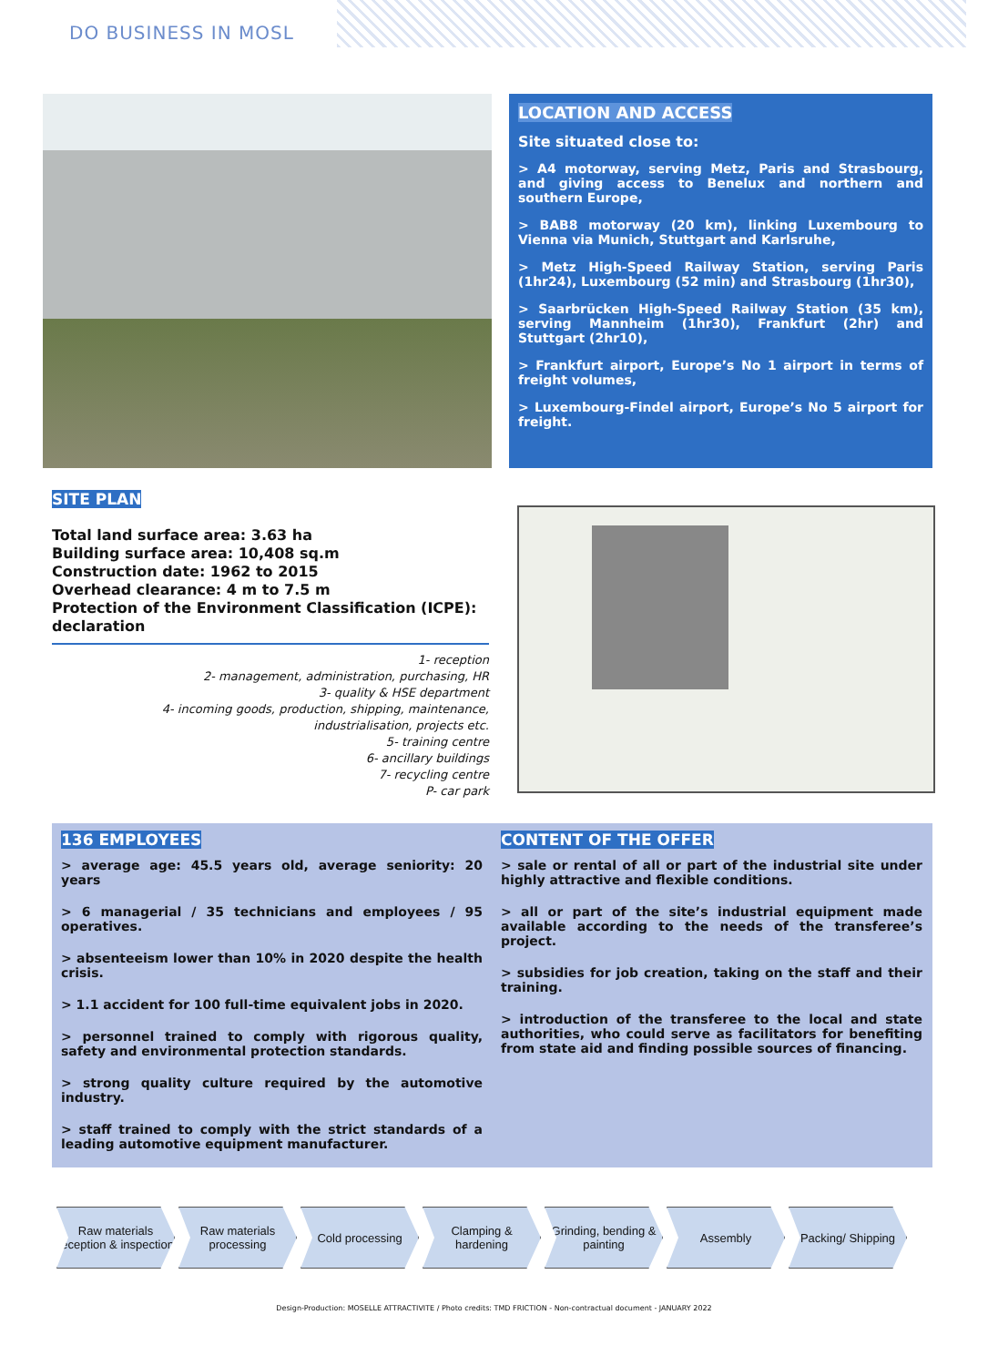DO BUSINESS IN MOSL
LOCATION AND ACCESS
Site situated close to:
> A4 motorway, serving Metz, Paris and Strasbourg, and giving access to Benelux and northern and southern Europe,
> BAB8 motorway (20 km), linking Luxembourg to Vienna via Munich, Stuttgart and Karlsruhe,
> Metz High-Speed Railway Station, serving Paris (1hr24), Luxembourg (52 min) and Strasbourg (1hr30),
> Saarbrücken High-Speed Railway Station (35 km), serving Mannheim (1hr30), Frankfurt (2hr) and Stuttgart (2hr10),
> Frankfurt airport, Europe’s No 1 airport in terms of freight volumes,
> Luxembourg-Findel airport, Europe’s No 5 airport for freight.
SITE PLAN
Total land surface area: 3.63 ha
Building surface area: 10,408 sq.m
Construction date: 1962 to 2015
Overhead clearance: 4 m to 7.5 m
Protection of the Environment Classification (ICPE): declaration
1- reception
2- management, administration, purchasing, HR
3- quality & HSE department
4- incoming goods, production, shipping, maintenance,
industrialisation, projects etc.
5- training centre
6- ancillary buildings
7- recycling centre
P- car park
136 EMPLOYEES
> average age: 45.5 years old, average seniority: 20 years
> 6 managerial / 35 technicians and employees / 95 operatives.
> absenteeism lower than 10% in 2020 despite the health crisis.
> 1.1 accident for 100 full-time equivalent jobs in 2020.
> personnel trained to comply with rigorous quality, safety and environmental protection standards.
> strong quality culture required by the automotive industry.
> staff trained to comply with the strict standards of a leading automotive equipment manufacturer.
CONTENT OF THE OFFER
> sale or rental of all or part of the industrial site under highly attractive and flexible conditions.
> all or part of the site’s industrial equipment made available according to the needs of the transferee’s project.
> subsidies for job creation, taking on the staff and their training.
> introduction of the transferee to the local and state authorities, who could serve as facilitators for benefiting from state aid and finding possible sources of financing.
Raw materials reception & inspection
Raw materials processing
Cold processing Clamping & hardening
Grinding, bending & painting
Assembly Packing/ Shipping
Design-Production: MOSELLE ATTRACTIVITE / Photo credits: TMD FRICTION - Non-contractual document - JANUARY 2022